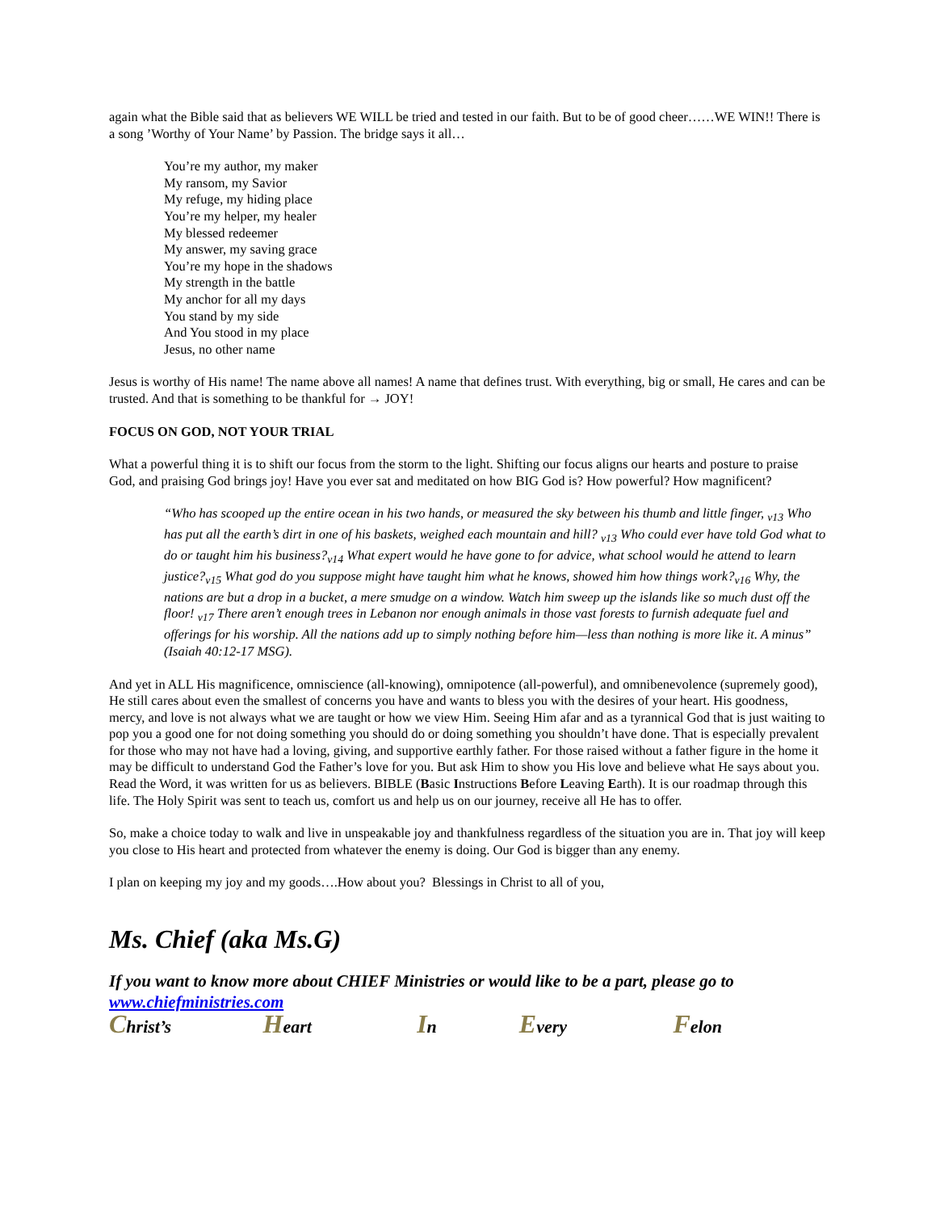again what the Bible said that as believers WE WILL be tried and tested in our faith. But to be of good cheer……WE WIN!! There is a song ’Worthy of Your Name’ by Passion. The bridge says it all…
You’re my author, my maker
My ransom, my Savior
My refuge, my hiding place
You’re my helper, my healer
My blessed redeemer
My answer, my saving grace
You’re my hope in the shadows
My strength in the battle
My anchor for all my days
You stand by my side
And You stood in my place
Jesus, no other name
Jesus is worthy of His name! The name above all names! A name that defines trust. With everything, big or small, He cares and can be trusted. And that is something to be thankful for → JOY!
FOCUS ON GOD, NOT YOUR TRIAL
What a powerful thing it is to shift our focus from the storm to the light. Shifting our focus aligns our hearts and posture to praise God, and praising God brings joy! Have you ever sat and meditated on how BIG God is? How powerful? How magnificent?
“Who has scooped up the entire ocean in his two hands, or measured the sky between his thumb and little finger, <sub>v13</sub> Who has put all the earth’s dirt in one of his baskets, weighed each mountain and hill? <sub>v13</sub> Who could ever have told God what to do or taught him his business?<sub>v14</sub> What expert would he have gone to for advice, what school would he attend to learn justice?<sub>v15</sub> What god do you suppose might have taught him what he knows, showed him how things work?<sub>v16</sub> Why, the nations are but a drop in a bucket, a mere smudge on a window. Watch him sweep up the islands like so much dust off the floor! <sub>v17</sub> There aren’t enough trees in Lebanon nor enough animals in those vast forests to furnish adequate fuel and offerings for his worship. All the nations add up to simply nothing before him—less than nothing is more like it. A minus” (Isaiah 40:12-17 MSG).
And yet in ALL His magnificence, omniscience (all-knowing), omnipotence (all-powerful), and omnibenevolence (supremely good), He still cares about even the smallest of concerns you have and wants to bless you with the desires of your heart. His goodness, mercy, and love is not always what we are taught or how we view Him. Seeing Him afar and as a tyrannical God that is just waiting to pop you a good one for not doing something you should do or doing something you shouldn’t have done. That is especially prevalent for those who may not have had a loving, giving, and supportive earthly father. For those raised without a father figure in the home it may be difficult to understand God the Father’s love for you. But ask Him to show you His love and believe what He says about you. Read the Word, it was written for us as believers. BIBLE (Basic Instructions Before Leaving Earth). It is our roadmap through this life. The Holy Spirit was sent to teach us, comfort us and help us on our journey, receive all He has to offer.
So, make a choice today to walk and live in unspeakable joy and thankfulness regardless of the situation you are in. That joy will keep you close to His heart and protected from whatever the enemy is doing. Our God is bigger than any enemy.
I plan on keeping my joy and my goods….How about you? Blessings in Christ to all of you,
Ms. Chief (aka Ms.G)
If you want to know more about CHIEF Ministries or would like to be a part, please go to www.chiefministries.com
Christ’s Heart In Every Felon